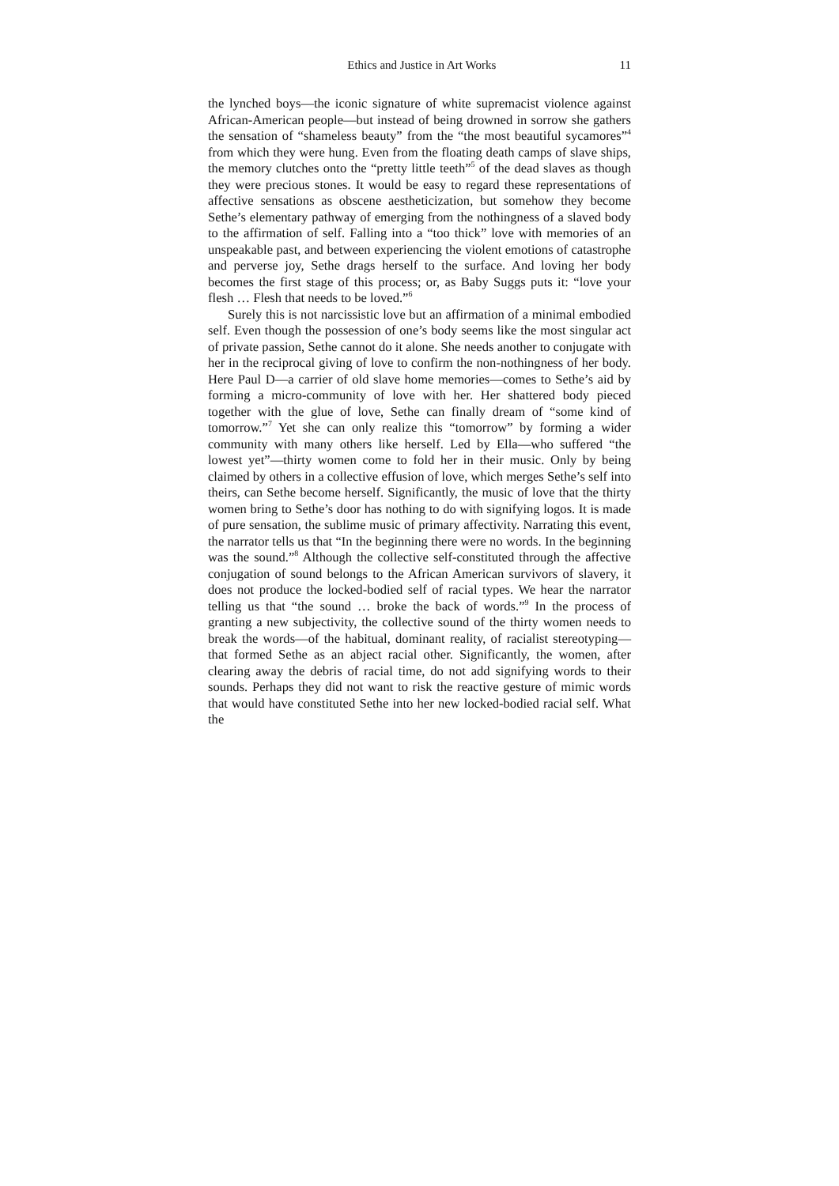Ethics and Justice in Art Works 11
the lynched boys—the iconic signature of white supremacist violence against African-American people—but instead of being drowned in sorrow she gathers the sensation of “shameless beauty” from the “the most beautiful sycamores”<sup>4</sup> from which they were hung. Even from the floating death camps of slave ships, the memory clutches onto the “pretty little teeth”<sup>5</sup> of the dead slaves as though they were precious stones. It would be easy to regard these representations of affective sensations as obscene aestheticization, but somehow they become Sethe’s elementary pathway of emerging from the nothingness of a slaved body to the affirmation of self. Falling into a “too thick” love with memories of an unspeakable past, and between experiencing the violent emotions of catastrophe and perverse joy, Sethe drags herself to the surface. And loving her body becomes the first stage of this process; or, as Baby Suggs puts it: “love your flesh … Flesh that needs to be loved.”<sup>6</sup>
Surely this is not narcissistic love but an affirmation of a minimal embodied self. Even though the possession of one’s body seems like the most singular act of private passion, Sethe cannot do it alone. She needs another to conjugate with her in the reciprocal giving of love to confirm the non-nothingness of her body. Here Paul D—a carrier of old slave home memories—comes to Sethe’s aid by forming a micro-community of love with her. Her shattered body pieced together with the glue of love, Sethe can finally dream of “some kind of tomorrow.”<sup>7</sup> Yet she can only realize this “tomorrow” by forming a wider community with many others like herself. Led by Ella—who suffered “the lowest yet”—thirty women come to fold her in their music. Only by being claimed by others in a collective effusion of love, which merges Sethe’s self into theirs, can Sethe become herself. Significantly, the music of love that the thirty women bring to Sethe’s door has nothing to do with signifying logos. It is made of pure sensation, the sublime music of primary affectivity. Narrating this event, the narrator tells us that “In the beginning there were no words. In the beginning was the sound.”<sup>8</sup> Although the collective self-constituted through the affective conjugation of sound belongs to the African American survivors of slavery, it does not produce the locked-bodied self of racial types. We hear the narrator telling us that “the sound … broke the back of words.”<sup>9</sup> In the process of granting a new subjectivity, the collective sound of the thirty women needs to break the words—of the habitual, dominant reality, of racialist stereotyping—that formed Sethe as an abject racial other. Significantly, the women, after clearing away the debris of racial time, do not add signifying words to their sounds. Perhaps they did not want to risk the reactive gesture of mimic words that would have constituted Sethe into her new locked-bodied racial self. What the